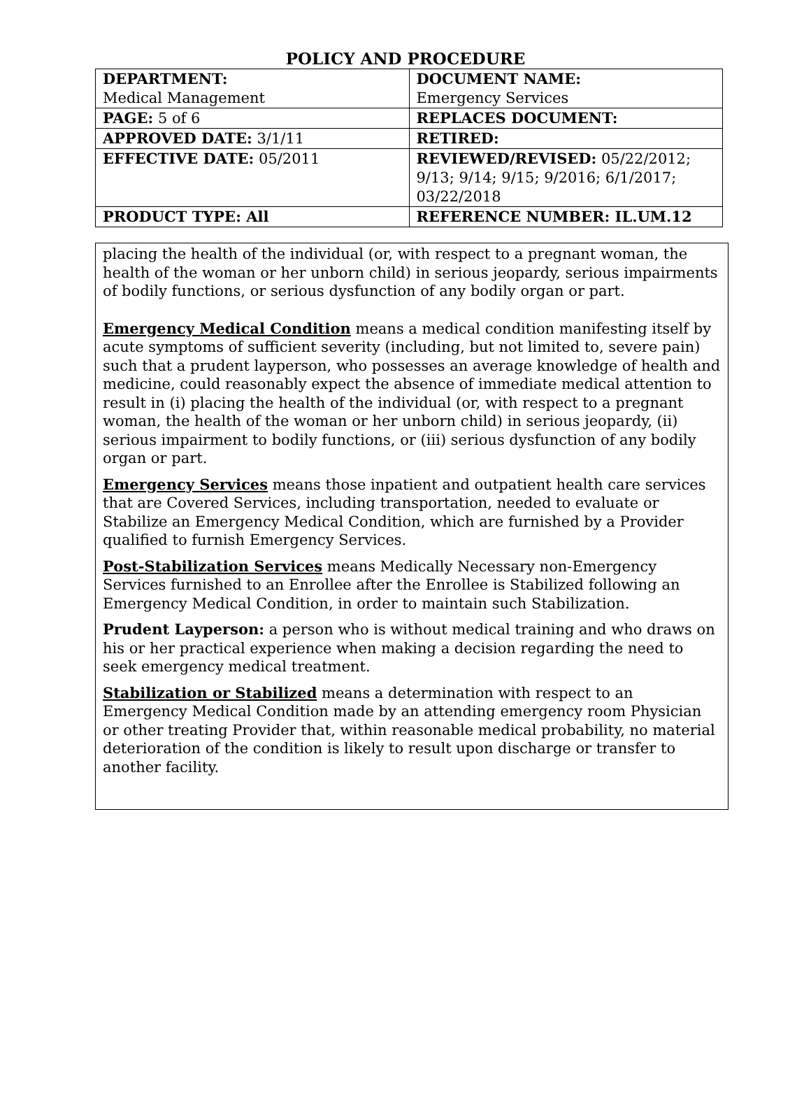POLICY AND PROCEDURE
| DEPARTMENT: Medical Management | DOCUMENT NAME: Emergency Services |
| PAGE: 5 of 6 | REPLACES DOCUMENT: |
| APPROVED DATE: 3/1/11 | RETIRED: |
| EFFECTIVE DATE: 05/2011 | REVIEWED/REVISED: 05/22/2012; 9/13; 9/14; 9/15; 9/2016; 6/1/2017; 03/22/2018 |
| PRODUCT TYPE: All | REFERENCE NUMBER: IL.UM.12 |
placing the health of the individual (or, with respect to a pregnant woman, the health of the woman or her unborn child) in serious jeopardy, serious impairments of bodily functions, or serious dysfunction of any bodily organ or part.
Emergency Medical Condition means a medical condition manifesting itself by acute symptoms of sufficient severity (including, but not limited to, severe pain) such that a prudent layperson, who possesses an average knowledge of health and medicine, could reasonably expect the absence of immediate medical attention to result in (i) placing the health of the individual (or, with respect to a pregnant woman, the health of the woman or her unborn child) in serious jeopardy, (ii) serious impairment to bodily functions, or (iii) serious dysfunction of any bodily organ or part.
Emergency Services means those inpatient and outpatient health care services that are Covered Services, including transportation, needed to evaluate or Stabilize an Emergency Medical Condition, which are furnished by a Provider qualified to furnish Emergency Services.
Post-Stabilization Services means Medically Necessary non-Emergency Services furnished to an Enrollee after the Enrollee is Stabilized following an Emergency Medical Condition, in order to maintain such Stabilization.
Prudent Layperson: a person who is without medical training and who draws on his or her practical experience when making a decision regarding the need to seek emergency medical treatment.
Stabilization or Stabilized means a determination with respect to an Emergency Medical Condition made by an attending emergency room Physician or other treating Provider that, within reasonable medical probability, no material deterioration of the condition is likely to result upon discharge or transfer to another facility.